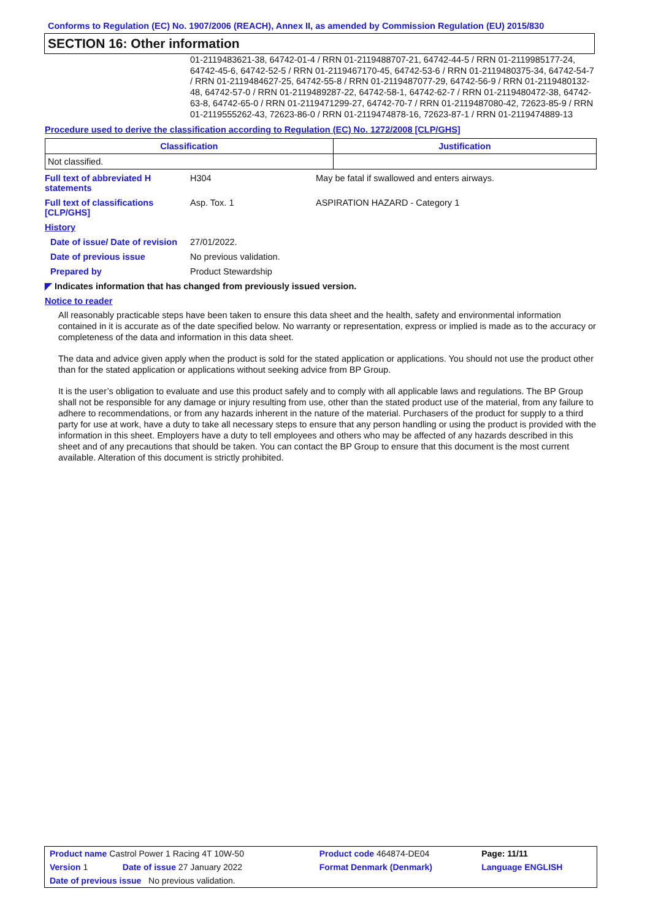Conforms to Regulation (EC) No. 1907/2006 (REACH), Annex II, as amended by Commission Regulation (EU) 2015/830
SECTION 16: Other information
01-2119483621-38, 64742-01-4 / RRN 01-2119488707-21, 64742-44-5 / RRN 01-2119985177-24, 64742-45-6, 64742-52-5 / RRN 01-2119467170-45, 64742-53-6 / RRN 01-2119480375-34, 64742-54-7 / RRN 01-2119484627-25, 64742-55-8 / RRN 01-2119487077-29, 64742-56-9 / RRN 01-2119480132-48, 64742-57-0 / RRN 01-2119489287-22, 64742-58-1, 64742-62-7 / RRN 01-2119480472-38, 64742-63-8, 64742-65-0 / RRN 01-2119471299-27, 64742-70-7 / RRN 01-2119487080-42, 72623-85-9 / RRN 01-2119555262-43, 72623-86-0 / RRN 01-2119474878-16, 72623-87-1 / RRN 01-2119474889-13
Procedure used to derive the classification according to Regulation (EC) No. 1272/2008 [CLP/GHS]
| Classification | Justification |
| --- | --- |
| Not classified. | |
| Full text of abbreviated H statements | H304 | May be fatal if swallowed and enters airways. |
| Full text of classifications [CLP/GHS] | Asp. Tox. 1 | ASPIRATION HAZARD - Category 1 |
| History | | |
| Date of issue/ Date of revision | 27/01/2022. | |
| Date of previous issue | No previous validation. | |
| Prepared by | Product Stewardship | |
◤ Indicates information that has changed from previously issued version.
Notice to reader
All reasonably practicable steps have been taken to ensure this data sheet and the health, safety and environmental information contained in it is accurate as of the date specified below. No warranty or representation, express or implied is made as to the accuracy or completeness of the data and information in this data sheet.
The data and advice given apply when the product is sold for the stated application or applications. You should not use the product other than for the stated application or applications without seeking advice from BP Group.
It is the user’s obligation to evaluate and use this product safely and to comply with all applicable laws and regulations. The BP Group shall not be responsible for any damage or injury resulting from use, other than the stated product use of the material, from any failure to adhere to recommendations, or from any hazards inherent in the nature of the material. Purchasers of the product for supply to a third party for use at work, have a duty to take all necessary steps to ensure that any person handling or using the product is provided with the information in this sheet. Employers have a duty to tell employees and others who may be affected of any hazards described in this sheet and of any precautions that should be taken. You can contact the BP Group to ensure that this document is the most current available. Alteration of this document is strictly prohibited.
| Product name Castrol Power 1 Racing 4T 10W-50 | | Product code 464874-DE04 | Page: 11/11 |
| Version 1 | Date of issue 27 January 2022 | Format Denmark (Denmark) | Language ENGLISH |
| Date of previous issue No previous validation. | | | |